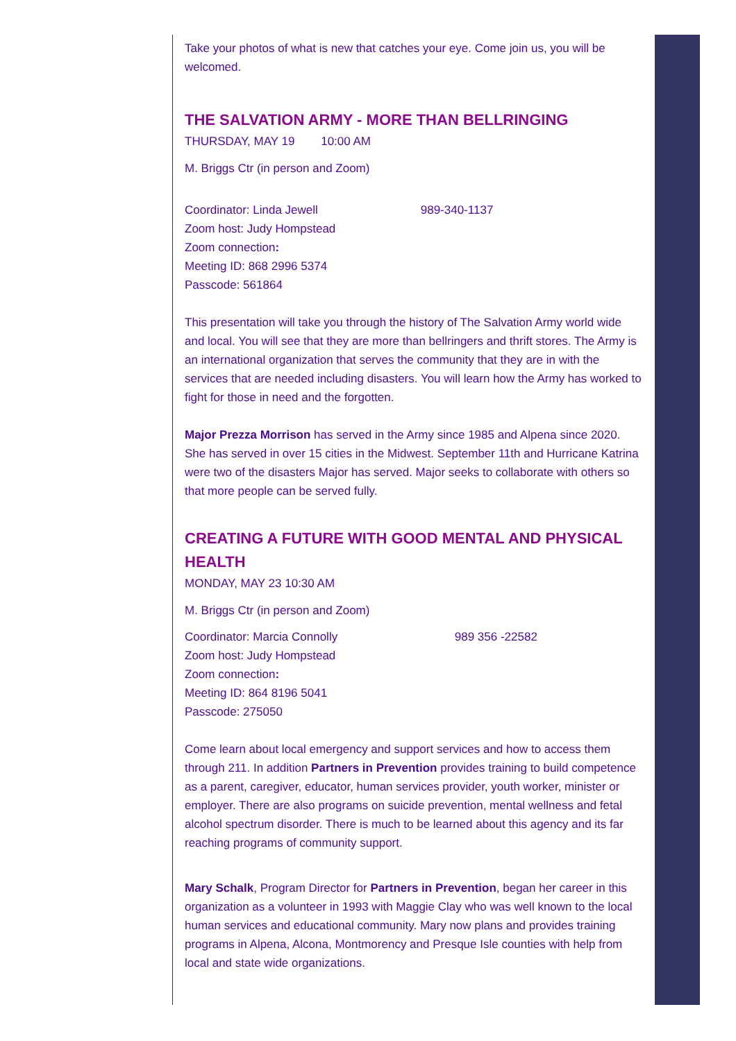Take your photos of what is new that catches your eye. Come join us, you will be welcomed.
THE SALVATION ARMY - MORE THAN BELLRINGING
THURSDAY, MAY 19 10:00 AM
M. Briggs Ctr (in person and Zoom)
Coordinator: Linda Jewell 989-340-1137
Zoom host: Judy Hompstead
Zoom connection:
Meeting ID: 868 2996 5374
Passcode: 561864
This presentation will take you through the history of The Salvation Army world wide and local. You will see that they are more than bellringers and thrift stores. The Army is an international organization that serves the community that they are in with the services that are needed including disasters. You will learn how the Army has worked to fight for those in need and the forgotten.
Major Prezza Morrison has served in the Army since 1985 and Alpena since 2020. She has served in over 15 cities in the Midwest. September 11th and Hurricane Katrina were two of the disasters Major has served. Major seeks to collaborate with others so that more people can be served fully.
CREATING A FUTURE WITH GOOD MENTAL AND PHYSICAL HEALTH
MONDAY, MAY 23 10:30 AM
M. Briggs Ctr (in person and Zoom)
Coordinator: Marcia Connolly 989 356 -22582
Zoom host: Judy Hompstead
Zoom connection:
Meeting ID: 864 8196 5041
Passcode: 275050
Come learn about local emergency and support services and how to access them through 211. In addition Partners in Prevention provides training to build competence as a parent, caregiver, educator, human services provider, youth worker, minister or employer. There are also programs on suicide prevention, mental wellness and fetal alcohol spectrum disorder. There is much to be learned about this agency and its far reaching programs of community support.
Mary Schalk, Program Director for Partners in Prevention, began her career in this organization as a volunteer in 1993 with Maggie Clay who was well known to the local human services and educational community. Mary now plans and provides training programs in Alpena, Alcona, Montmorency and Presque Isle counties with help from local and state wide organizations.